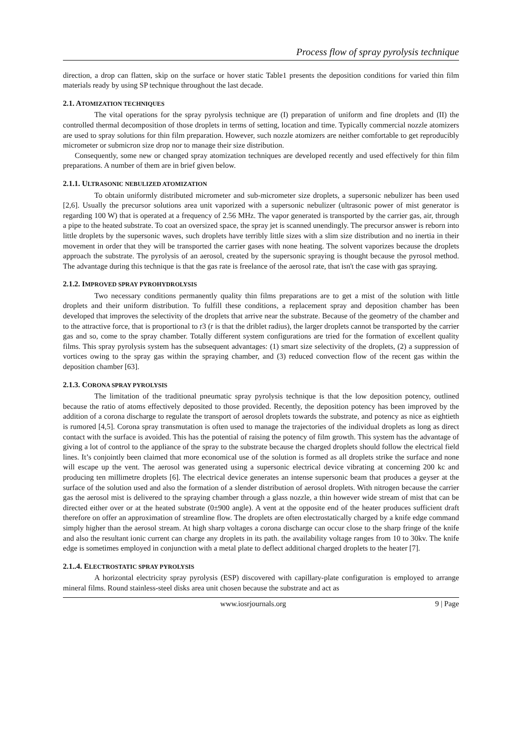Process flow of spray pyrolysis technique
direction, a drop can flatten, skip on the surface or hover static Table1 presents the deposition conditions for varied thin film materials ready by using SP technique throughout the last decade.
2.1. ATOMIZATION TECHNIQUES
The vital operations for the spray pyrolysis technique are (I) preparation of uniform and fine droplets and (II) the controlled thermal decomposition of those droplets in terms of setting, location and time. Typically commercial nozzle atomizers are used to spray solutions for thin film preparation. However, such nozzle atomizers are neither comfortable to get reproducibly micrometer or submicron size drop nor to manage their size distribution.
Consequently, some new or changed spray atomization techniques are developed recently and used effectively for thin film preparations. A number of them are in brief given below.
2.1.1. ULTRASONIC NEBULIZED ATOMIZATION
To obtain uniformly distributed micrometer and sub-micrometer size droplets, a supersonic nebulizer has been used [2,6]. Usually the precursor solutions area unit vaporized with a supersonic nebulizer (ultrasonic power of mist generator is regarding 100 W) that is operated at a frequency of 2.56 MHz. The vapor generated is transported by the carrier gas, air, through a pipe to the heated substrate. To coat an oversized space, the spray jet is scanned unendingly. The precursor answer is reborn into little droplets by the supersonic waves, such droplets have terribly little sizes with a slim size distribution and no inertia in their movement in order that they will be transported the carrier gases with none heating. The solvent vaporizes because the droplets approach the substrate. The pyrolysis of an aerosol, created by the supersonic spraying is thought because the pyrosol method. The advantage during this technique is that the gas rate is freelance of the aerosol rate, that isn't the case with gas spraying.
2.1.2. IMPROVED SPRAY PYROHYDROLYSIS
Two necessary conditions permanently quality thin films preparations are to get a mist of the solution with little droplets and their uniform distribution. To fulfill these conditions, a replacement spray and deposition chamber has been developed that improves the selectivity of the droplets that arrive near the substrate. Because of the geometry of the chamber and to the attractive force, that is proportional to r3 (r is that the driblet radius), the larger droplets cannot be transported by the carrier gas and so, come to the spray chamber. Totally different system configurations are tried for the formation of excellent quality films. This spray pyrolysis system has the subsequent advantages: (1) smart size selectivity of the droplets, (2) a suppression of vortices owing to the spray gas within the spraying chamber, and (3) reduced convection flow of the recent gas within the deposition chamber [63].
2.1.3. CORONA SPRAY PYROLYSIS
The limitation of the traditional pneumatic spray pyrolysis technique is that the low deposition potency, outlined because the ratio of atoms effectively deposited to those provided. Recently, the deposition potency has been improved by the addition of a corona discharge to regulate the transport of aerosol droplets towards the substrate, and potency as nice as eightieth is rumored [4,5]. Corona spray transmutation is often used to manage the trajectories of the individual droplets as long as direct contact with the surface is avoided. This has the potential of raising the potency of film growth. This system has the advantage of giving a lot of control to the appliance of the spray to the substrate because the charged droplets should follow the electrical field lines. It’s conjointly been claimed that more economical use of the solution is formed as all droplets strike the surface and none will escape up the vent. The aerosol was generated using a supersonic electrical device vibrating at concerning 200 kc and producing ten millimetre droplets [6]. The electrical device generates an intense supersonic beam that produces a geyser at the surface of the solution used and also the formation of a slender distribution of aerosol droplets. With nitrogen because the carrier gas the aerosol mist is delivered to the spraying chamber through a glass nozzle, a thin however wide stream of mist that can be directed either over or at the heated substrate (0±900 angle). A vent at the opposite end of the heater produces sufficient draft therefore on offer an approximation of streamline flow. The droplets are often electrostatically charged by a knife edge command simply higher than the aerosol stream. At high sharp voltages a corona discharge can occur close to the sharp fringe of the knife and also the resultant ionic current can charge any droplets in its path. the availability voltage ranges from 10 to 30kv. The knife edge is sometimes employed in conjunction with a metal plate to deflect additional charged droplets to the heater [7].
2.1..4. ELECTROSTATIC SPRAY PYROLYSIS
A horizontal electricity spray pyrolysis (ESP) discovered with capillary-plate configuration is employed to arrange mineral films. Round stainless-steel disks area unit chosen because the substrate and act as
www.iosrjournals.org 9 | Page